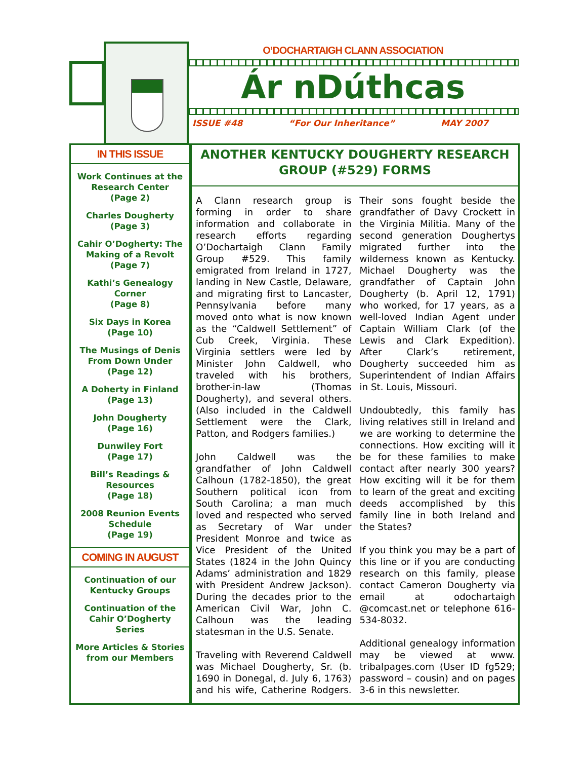O’DOCHARTAIGH CLANN ASSOCIATION
Ár nDúthcas
ISSUE #48 “For Our Inheritance” MAY 2007
IN THIS ISSUE
Work Continues at the Research Center
(Page 2)
Charles Dougherty
(Page 3)
Cahir O’Dogherty: The Making of a Revolt
(Page 7)
Kathi’s Genealogy Corner
(Page 8)
Six Days in Korea
(Page 10)
The Musings of Denis From Down Under
(Page 12)
A Doherty in Finland
(Page 13)
John Dougherty
(Page 16)
Dunwiley Fort
(Page 17)
Bill’s Readings & Resources
(Page 18)
2008 Reunion Events Schedule
(Page 19)
COMING IN AUGUST
Continuation of our Kentucky Groups
Continuation of the Cahir O’Dogherty Series
More Articles & Stories from our Members
ANOTHER KENTUCKY DOUGHERTY RESEARCH GROUP (#529) FORMS
A Clann research group is forming in order to share information and collaborate in research efforts regarding O’Dochartaigh Clann Family Group #529. This family emigrated from Ireland in 1727, landing in New Castle, Delaware, and migrating first to Lancaster, Pennsylvania before many moved onto what is now known as the “Caldwell Settlement” of Cub Creek, Virginia. These Virginia settlers were led by Minister John Caldwell, who traveled with his brothers, brother-in-law (Thomas Dougherty), and several others. (Also included in the Caldwell Settlement were the Clark, Patton, and Rodgers families.)
John Caldwell was the grandfather of John Caldwell Calhoun (1782-1850), the great Southern political icon from South Carolina; a man much loved and respected who served as Secretary of War under President Monroe and twice as Vice President of the United States (1824 in the John Quincy Adams’ administration and 1829 with President Andrew Jackson). During the decades prior to the American Civil War, John C. Calhoun was the leading statesman in the U.S. Senate.
Traveling with Reverend Caldwell was Michael Dougherty, Sr. (b. 1690 in Donegal, d. July 6, 1763) and his wife, Catherine Rodgers. Their sons fought beside the grandfather of Davy Crockett in the Virginia Militia. Many of the second generation Doughertys migrated further into the wilderness known as Kentucky. Michael Dougherty was the grandfather of Captain John Dougherty (b. April 12, 1791) who worked, for 17 years, as a well-loved Indian Agent under Captain William Clark (of the Lewis and Clark Expedition). After Clark’s retirement, Dougherty succeeded him as Superintendent of Indian Affairs in St. Louis, Missouri.
Undoubtedly, this family has living relatives still in Ireland and we are working to determine the connections. How exciting will it be for these families to make contact after nearly 300 years? How exciting will it be for them to learn of the great and exciting deeds accomplished by this family line in both Ireland and the States?
If you think you may be a part of this line or if you are conducting research on this family, please contact Cameron Dougherty via email at odochartaigh @comcast.net or telephone 616-534-8032.
Additional genealogy information may be viewed at www. tribalpages.com (User ID fg529; password – cousin) and on pages 3-6 in this newsletter.